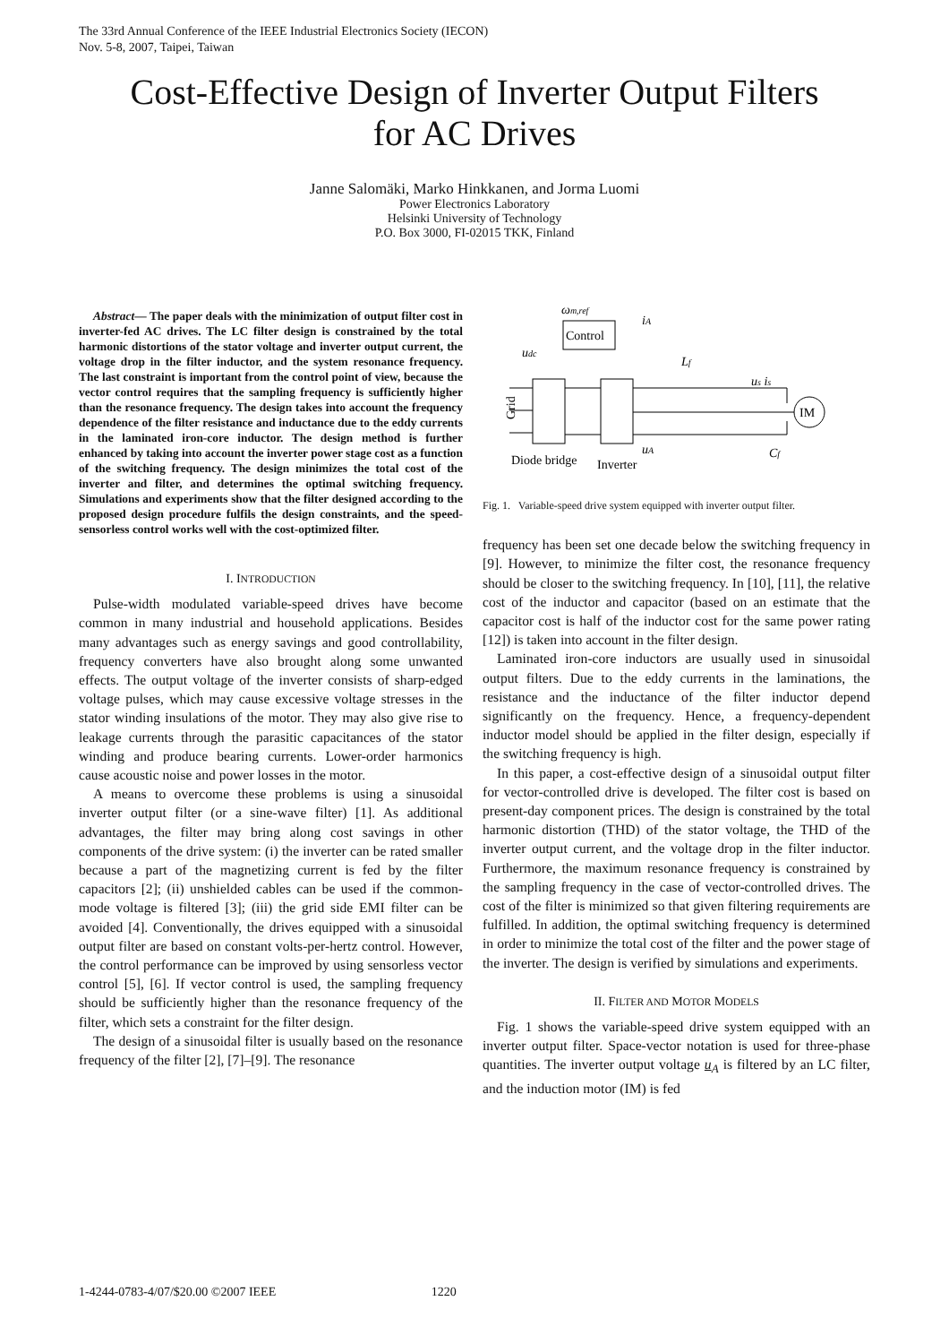The 33rd Annual Conference of the IEEE Industrial Electronics Society (IECON)
Nov. 5-8, 2007, Taipei, Taiwan
Cost-Effective Design of Inverter Output Filters
for AC Drives
Janne Salomäki, Marko Hinkkanen, and Jorma Luomi
Power Electronics Laboratory
Helsinki University of Technology
P.O. Box 3000, FI-02015 TKK, Finland
Abstract— The paper deals with the minimization of output filter cost in inverter-fed AC drives. The LC filter design is constrained by the total harmonic distortions of the stator voltage and inverter output current, the voltage drop in the filter inductor, and the system resonance frequency. The last constraint is important from the control point of view, because the vector control requires that the sampling frequency is sufficiently higher than the resonance frequency. The design takes into account the frequency dependence of the filter resistance and inductance due to the eddy currents in the laminated iron-core inductor. The design method is further enhanced by taking into account the inverter power stage cost as a function of the switching frequency. The design minimizes the total cost of the inverter and filter, and determines the optimal switching frequency. Simulations and experiments show that the filter designed according to the proposed design procedure fulfils the design constraints, and the speed-sensorless control works well with the cost-optimized filter.
I. INTRODUCTION
Pulse-width modulated variable-speed drives have become common in many industrial and household applications. Besides many advantages such as energy savings and good controllability, frequency converters have also brought along some unwanted effects. The output voltage of the inverter consists of sharp-edged voltage pulses, which may cause excessive voltage stresses in the stator winding insulations of the motor. They may also give rise to leakage currents through the parasitic capacitances of the stator winding and produce bearing currents. Lower-order harmonics cause acoustic noise and power losses in the motor.
A means to overcome these problems is using a sinusoidal inverter output filter (or a sine-wave filter) [1]. As additional advantages, the filter may bring along cost savings in other components of the drive system: (i) the inverter can be rated smaller because a part of the magnetizing current is fed by the filter capacitors [2]; (ii) unshielded cables can be used if the common-mode voltage is filtered [3]; (iii) the grid side EMI filter can be avoided [4]. Conventionally, the drives equipped with a sinusoidal output filter are based on constant volts-per-hertz control. However, the control performance can be improved by using sensorless vector control [5], [6]. If vector control is used, the sampling frequency should be sufficiently higher than the resonance frequency of the filter, which sets a constraint for the filter design.
The design of a sinusoidal filter is usually based on the resonance frequency of the filter [2], [7]–[9]. The resonance
Control
ωm,ref
udc
iA
Grid
Lf
us is
IM
Diode bridge
Inverter
Cf
uA
Fig. 1. Variable-speed drive system equipped with inverter output filter.
frequency has been set one decade below the switching frequency in [9]. However, to minimize the filter cost, the resonance frequency should be closer to the switching frequency. In [10], [11], the relative cost of the inductor and capacitor (based on an estimate that the capacitor cost is half of the inductor cost for the same power rating [12]) is taken into account in the filter design.
Laminated iron-core inductors are usually used in sinusoidal output filters. Due to the eddy currents in the laminations, the resistance and the inductance of the filter inductor depend significantly on the frequency. Hence, a frequency-dependent inductor model should be applied in the filter design, especially if the switching frequency is high.
In this paper, a cost-effective design of a sinusoidal output filter for vector-controlled drive is developed. The filter cost is based on present-day component prices. The design is constrained by the total harmonic distortion (THD) of the stator voltage, the THD of the inverter output current, and the voltage drop in the filter inductor. Furthermore, the maximum resonance frequency is constrained by the sampling frequency in the case of vector-controlled drives. The cost of the filter is minimized so that given filtering requirements are fulfilled. In addition, the optimal switching frequency is determined in order to minimize the total cost of the filter and the power stage of the inverter. The design is verified by simulations and experiments.
II. FILTER AND MOTOR MODELS
Fig. 1 shows the variable-speed drive system equipped with an inverter output filter. Space-vector notation is used for three-phase quantities. The inverter output voltage u<sub>A</sub> is filtered by an LC filter, and the induction motor (IM) is fed
1-4244-0783-4/07/$20.00 ©2007 IEEE 1220